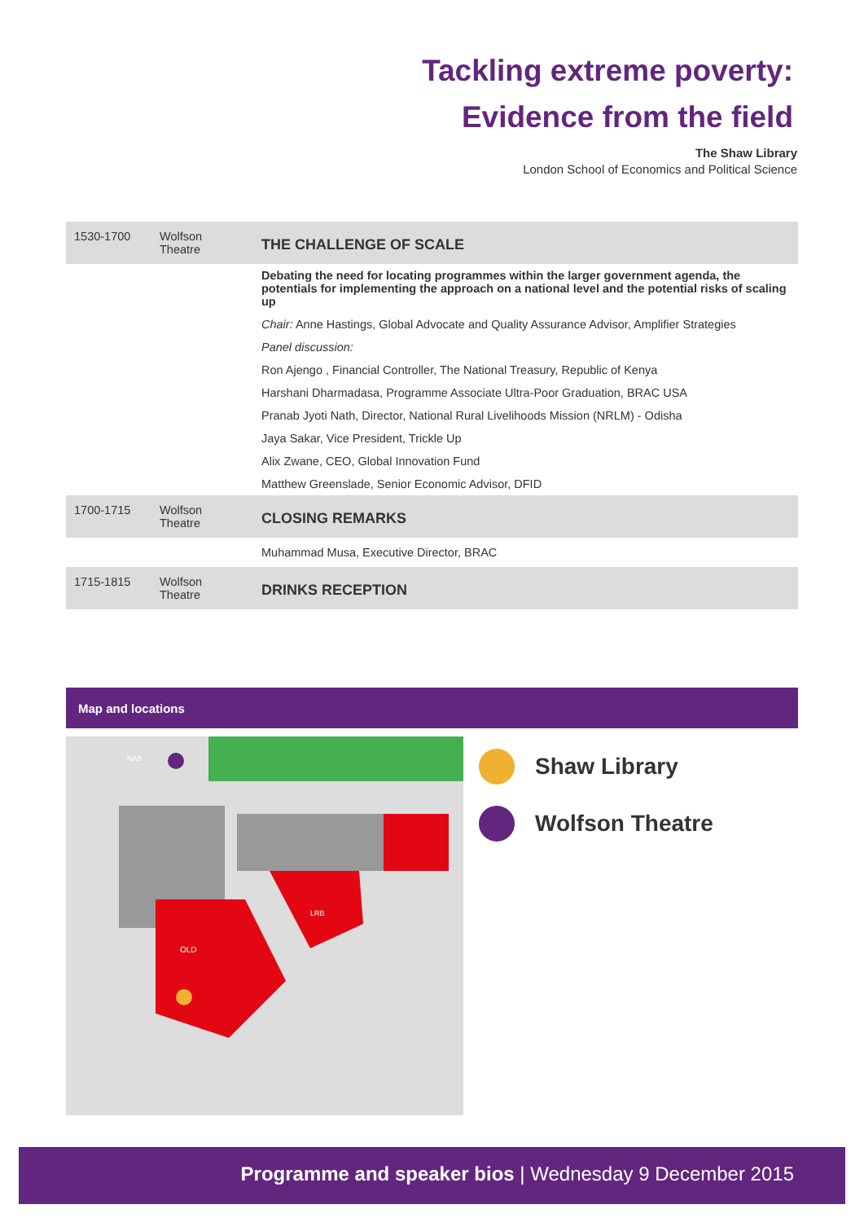Tackling extreme poverty:
Evidence from the field
The Shaw Library
London School of Economics and Political Science
| 1530-1700 | Wolfson Theatre | THE CHALLENGE OF SCALE |
| | | Debating the need for locating programmes within the larger government agenda, the potentials for implementing the approach on a national level and the potential risks of scaling up |
| | | Chair: Anne Hastings, Global Advocate and Quality Assurance Advisor, Amplifier Strategies |
| | | Panel discussion: |
| | | Ron Ajengo , Financial Controller, The National Treasury, Republic of Kenya |
| | | Harshani Dharmadasa, Programme Associate Ultra-Poor Graduation, BRAC USA |
| | | Pranab Jyoti Nath, Director, National Rural Livelihoods Mission (NRLM) - Odisha |
| | | Jaya Sakar, Vice President, Trickle Up |
| | | Alix Zwane, CEO, Global Innovation Fund |
| | | Matthew Greenslade, Senior Economic Advisor, DFID |
| 1700-1715 | Wolfson Theatre | CLOSING REMARKS |
| | | Muhammad Musa, Executive Director, BRAC |
| 1715-1815 | Wolfson Theatre | DRINKS RECEPTION |
Map and locations
NAB
OLD
LRB
Shaw Library
Wolfson Theatre
Programme and speaker bios | Wednesday 9 December 2015